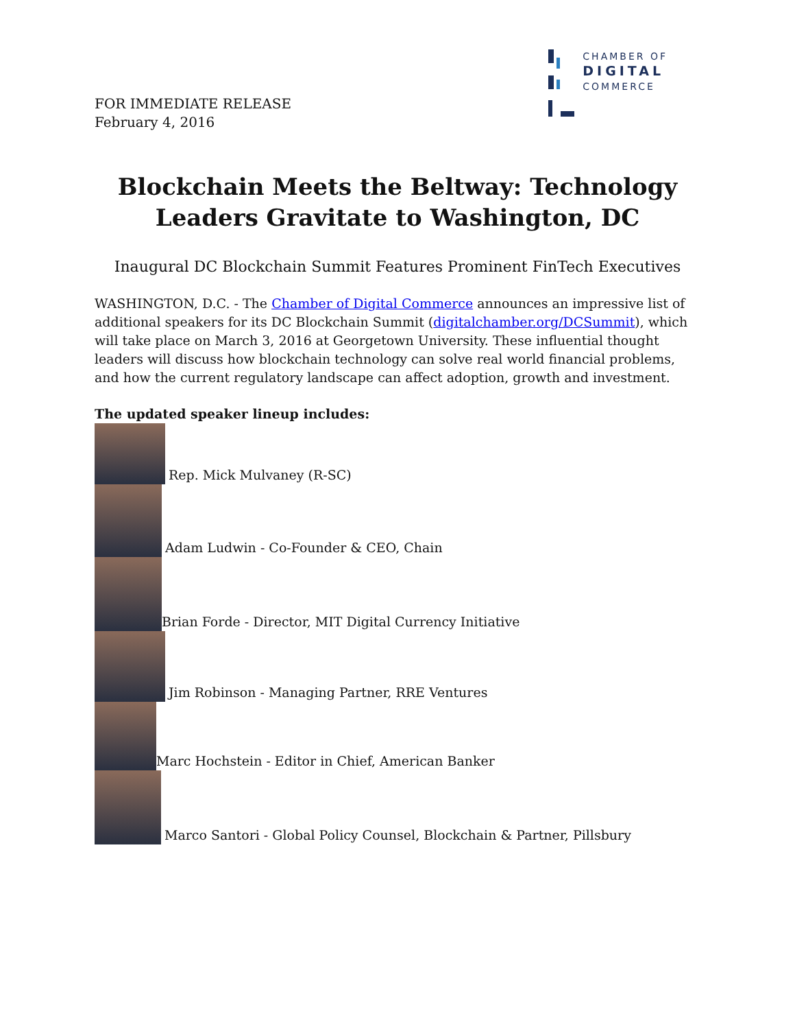FOR IMMEDIATE RELEASE
February 4, 2016
CHAMBER OF
DIGITAL
COMMERCE
Blockchain Meets the Beltway: Technology
Leaders Gravitate to Washington, DC
Inaugural DC Blockchain Summit Features Prominent FinTech Executives
WASHINGTON, D.C. - The Chamber of Digital Commerce announces an impressive list of additional speakers for its DC Blockchain Summit (digitalchamber.org/DCSummit), which will take place on March 3, 2016 at Georgetown University. These influential thought leaders will discuss how blockchain technology can solve real world financial problems, and how the current regulatory landscape can affect adoption, growth and investment.
The updated speaker lineup includes:
Rep. Mick Mulvaney (R-SC)
Adam Ludwin - Co-Founder & CEO, Chain
Brian Forde - Director, MIT Digital Currency Initiative
Jim Robinson - Managing Partner, RRE Ventures
Marc Hochstein - Editor in Chief, American Banker
Marco Santori - Global Policy Counsel, Blockchain & Partner, Pillsbury